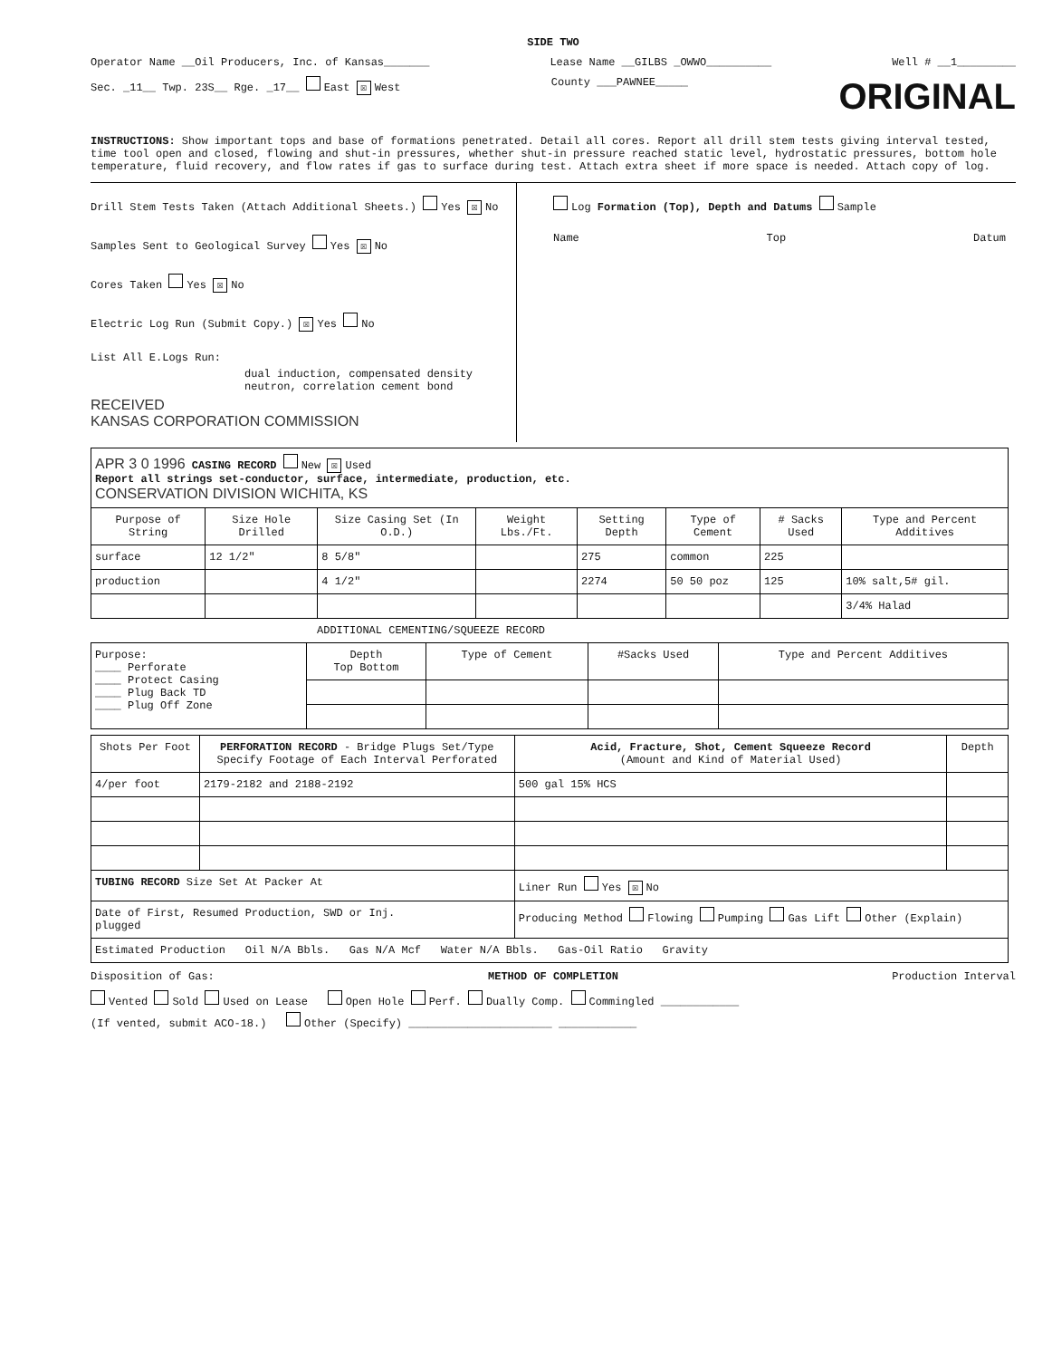SIDE TWO
Operator Name __Oil Producers, Inc. of Kansas_______ Lease Name __GILBS _OWWO__________ Well # __1_________
Sec. _11__ Twp. 23S__ Rge. _17__ East ☒ West County ___PAWNEE_____ ORIGINAL
INSTRUCTIONS: Show important tops and base of formations penetrated. Detail all cores. Report all drill stem tests giving interval tested, time tool open and closed, flowing and shut-in pressures, whether shut-in pressure reached static level, hydrostatic pressures, bottom hole temperature, fluid recovery, and flow rates if gas to surface during test. Attach extra sheet if more space is needed. Attach copy of log.
Drill Stem Tests Taken (Attach Additional Sheets.) Yes ☒ No
Samples Sent to Geological Survey Yes ☒ No
Cores Taken Yes ☒ No
Electric Log Run (Submit Copy.) ☒ Yes No
List All E.Logs Run:
dual induction, compensated density neutron, correlation cement bond
RECEIVED
KANSAS CORPORATION COMMISSION
Log Formation (Top), Depth and Datums Sample
Name Top Datum
| APR 3 0 1996 CASING RECORD New ☒ Used Report all strings set-conductor, surface, intermediate, production, etc. CONSERVATION DIVISION WICHITA, KS | | | | | | | |
| Purpose of String | Size Hole Drilled | Size Casing Set (In O.D.) | Weight Lbs./Ft. | Setting Depth | Type of Cement | # Sacks Used | Type and Percent Additives |
| surface | 12 1/2" | 8 5/8" | | 275 | common | 225 | |
| production | | 4 1/2" | | 2274 | 50 50 poz | 125 | 10% salt,5# gil. |
| | | | | | | | 3/4% Halad |
ADDITIONAL CEMENTING/SQUEEZE RECORD
| Purpose: ____ Perforate ____ Protect Casing ____ Plug Back TD ____ Plug Off Zone | Depth Top Bottom | Type of Cement | #Sacks Used | Type and Percent Additives |
| Shots Per Foot | PERFORATION RECORD - Bridge Plugs Set/Type Specify Footage of Each Interval Perforated | Acid, Fracture, Shot, Cement Squeeze Record (Amount and Kind of Material Used) | Depth |
| --- | --- | --- | --- |
| 4/per foot | 2179-2182 and 2188-2192 | 500 gal 15% HCS | |
| TUBING RECORD Size Set At Packer At | | Liner Run Yes ☒ No | |
| Date of First, Resumed Production, SWD or Inj. plugged | | Producing Method Flowing Pumping Gas Lift Other (Explain) | |
| Estimated Production Oil N/A Bbls. Gas N/A Mcf Water N/A Bbls. Gas-Oil Ratio Gravity | | | |
Disposition of Gas: METHOD OF COMPLETION Production Interval
Vented Sold Used on Lease Open Hole Perf. Dually Comp. Commingled ____________
(If vented, submit ACO-18.) Other (Specify) ______________________ ____________